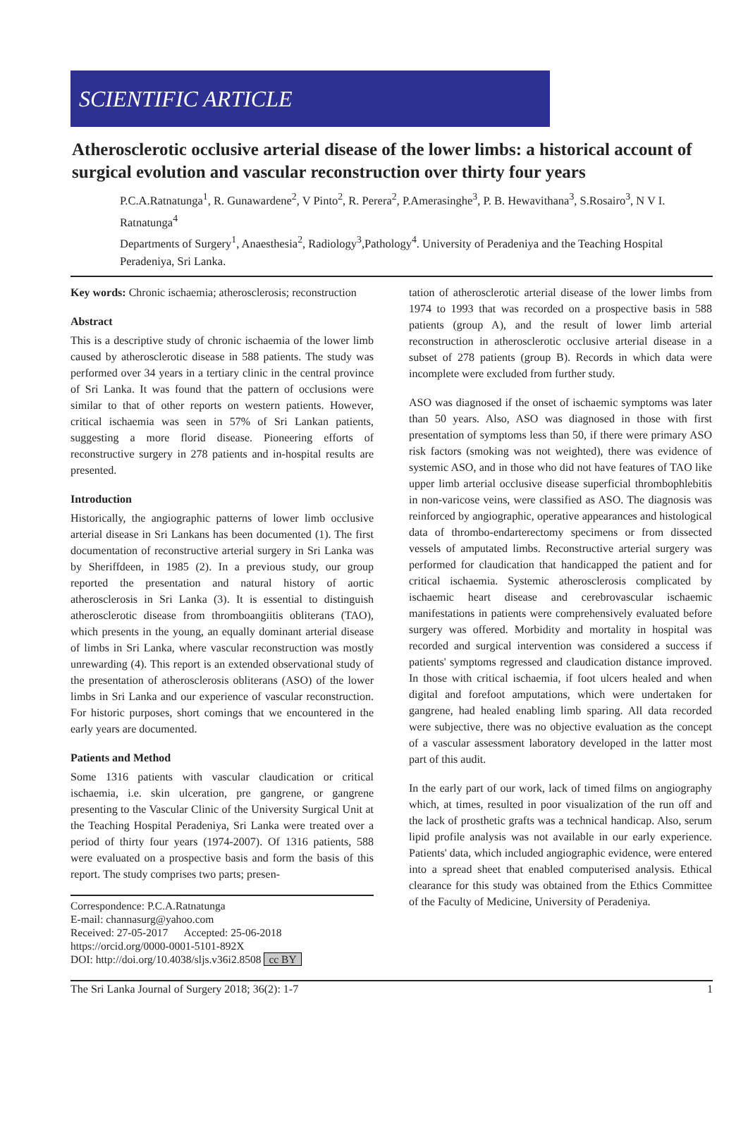SCIENTIFIC ARTICLE
Atherosclerotic occlusive arterial disease of the lower limbs: a historical account of surgical evolution and vascular reconstruction over thirty four years
P.C.A.Ratnatunga<sup>1</sup>, R. Gunawardene<sup>2</sup>, V Pinto<sup>2</sup>, R. Perera<sup>2</sup>, P.Amerasinghe<sup>3</sup>, P. B. Hewavithana<sup>3</sup>, S.Rosairo<sup>3</sup>, N V I. Ratnatunga<sup>4</sup>
Departments of Surgery<sup>1</sup>, Anaesthesia<sup>2</sup>, Radiology<sup>3</sup>,Pathology<sup>4</sup>. University of Peradeniya and the Teaching Hospital Peradeniya, Sri Lanka.
Key words: Chronic ischaemia; atherosclerosis; reconstruction
Abstract
This is a descriptive study of chronic ischaemia of the lower limb caused by atherosclerotic disease in 588 patients. The study was performed over 34 years in a tertiary clinic in the central province of Sri Lanka. It was found that the pattern of occlusions were similar to that of other reports on western patients. However, critical ischaemia was seen in 57% of Sri Lankan patients, suggesting a more florid disease. Pioneering efforts of reconstructive surgery in 278 patients and in-hospital results are presented.
Introduction
Historically, the angiographic patterns of lower limb occlusive arterial disease in Sri Lankans has been documented (1). The first documentation of reconstructive arterial surgery in Sri Lanka was by Sheriffdeen, in 1985 (2). In a previous study, our group reported the presentation and natural history of aortic atherosclerosis in Sri Lanka (3). It is essential to distinguish atherosclerotic disease from thromboangiitis obliterans (TAO), which presents in the young, an equally dominant arterial disease of limbs in Sri Lanka, where vascular reconstruction was mostly unrewarding (4). This report is an extended observational study of the presentation of atherosclerosis obliterans (ASO) of the lower limbs in Sri Lanka and our experience of vascular reconstruction. For historic purposes, short comings that we encountered in the early years are documented.
Patients and Method
Some 1316 patients with vascular claudication or critical ischaemia, i.e. skin ulceration, pre gangrene, or gangrene presenting to the Vascular Clinic of the University Surgical Unit at the Teaching Hospital Peradeniya, Sri Lanka were treated over a period of thirty four years (1974-2007). Of 1316 patients, 588 were evaluated on a prospective basis and form the basis of this report. The study comprises two parts; presen-
Correspondence: P.C.A.Ratnatunga
E-mail: channasurg@yahoo.com
Received: 27-05-2017 Accepted: 25-06-2018
https://orcid.org/0000-0001-5101-892X
DOI: http://doi.org/10.4038/sljs.v36i2.8508 cc BY
tation of atherosclerotic arterial disease of the lower limbs from 1974 to 1993 that was recorded on a prospective basis in 588 patients (group A), and the result of lower limb arterial reconstruction in atherosclerotic occlusive arterial disease in a subset of 278 patients (group B). Records in which data were incomplete were excluded from further study.
ASO was diagnosed if the onset of ischaemic symptoms was later than 50 years. Also, ASO was diagnosed in those with first presentation of symptoms less than 50, if there were primary ASO risk factors (smoking was not weighted), there was evidence of systemic ASO, and in those who did not have features of TAO like upper limb arterial occlusive disease superficial thrombophlebitis in non-varicose veins, were classified as ASO. The diagnosis was reinforced by angiographic, operative appearances and histological data of thrombo-endarterectomy specimens or from dissected vessels of amputated limbs. Reconstructive arterial surgery was performed for claudication that handicapped the patient and for critical ischaemia. Systemic atherosclerosis complicated by ischaemic heart disease and cerebrovascular ischaemic manifestations in patients were comprehensively evaluated before surgery was offered. Morbidity and mortality in hospital was recorded and surgical intervention was considered a success if patients' symptoms regressed and claudication distance improved. In those with critical ischaemia, if foot ulcers healed and when digital and forefoot amputations, which were undertaken for gangrene, had healed enabling limb sparing. All data recorded were subjective, there was no objective evaluation as the concept of a vascular assessment laboratory developed in the latter most part of this audit.
In the early part of our work, lack of timed films on angiography which, at times, resulted in poor visualization of the run off and the lack of prosthetic grafts was a technical handicap. Also, serum lipid profile analysis was not available in our early experience. Patients' data, which included angiographic evidence, were entered into a spread sheet that enabled computerised analysis. Ethical clearance for this study was obtained from the Ethics Committee of the Faculty of Medicine, University of Peradeniya.
The Sri Lanka Journal of Surgery 2018; 36(2): 1-7 1